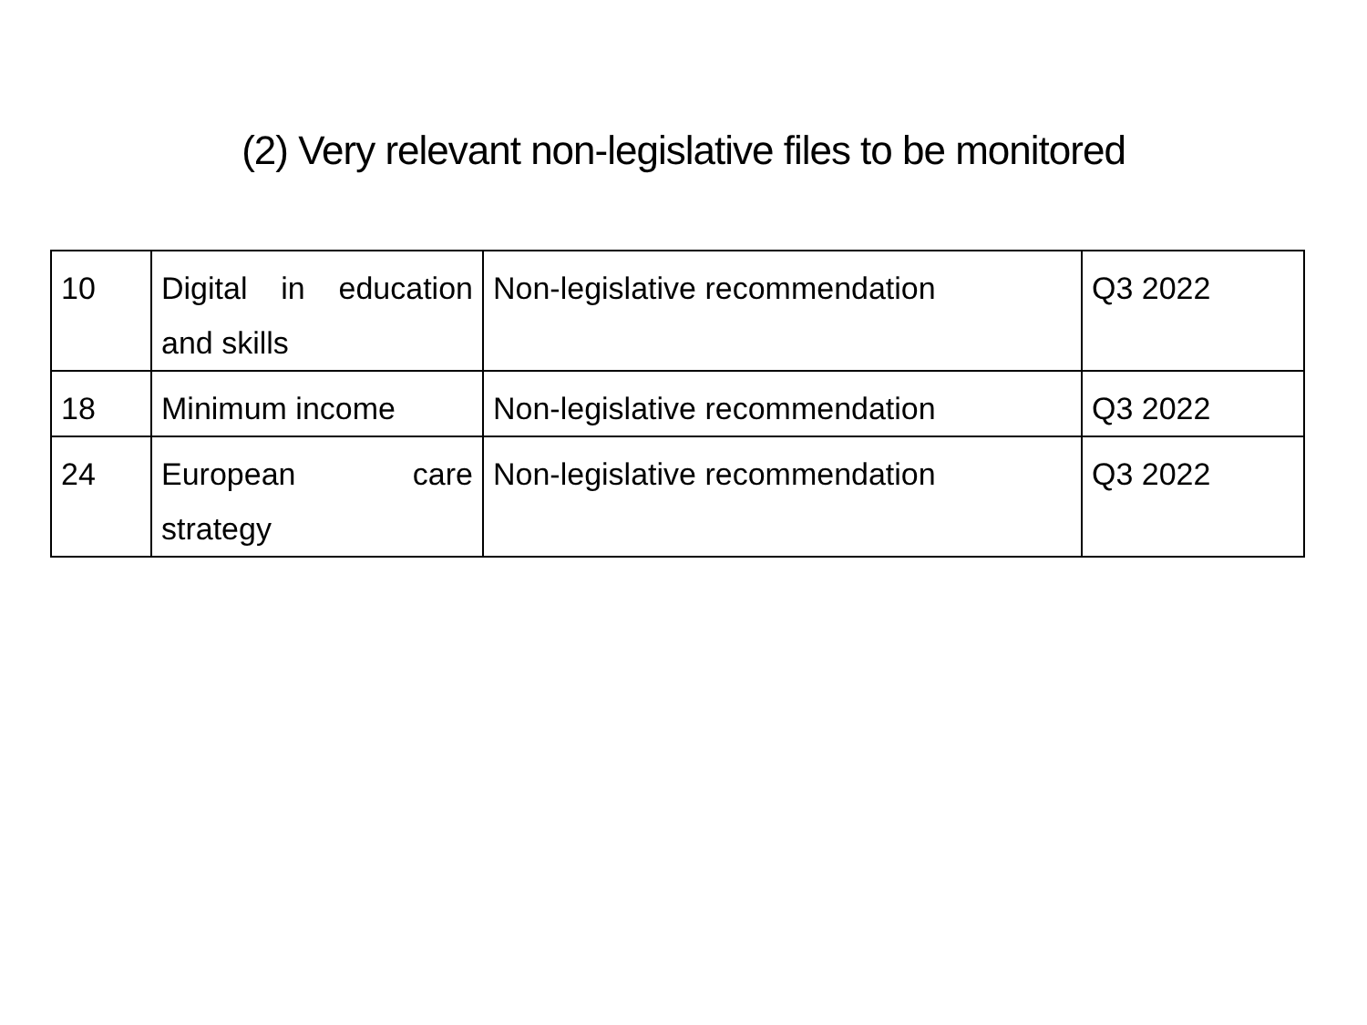(2) Very relevant non-legislative files to be monitored
| 10 | Digital in education and skills | Non-legislative recommendation | Q3 2022 |
| 18 | Minimum income | Non-legislative recommendation | Q3 2022 |
| 24 | European care strategy | Non-legislative recommendation | Q3 2022 |